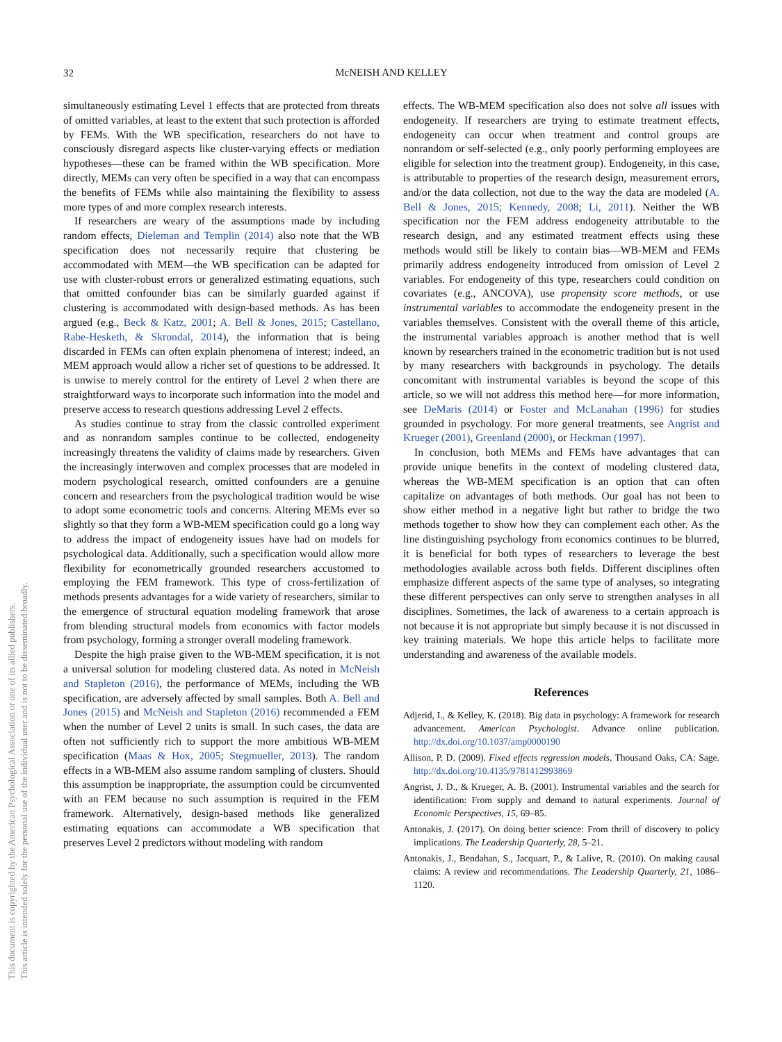32
McNEISH AND KELLEY
This document is copyrighted by the American Psychological Association or one of its allied publishers.
This article is intended solely for the personal use of the individual user and is not to be disseminated broadly.
simultaneously estimating Level 1 effects that are protected from threats of omitted variables, at least to the extent that such protection is afforded by FEMs. With the WB specification, researchers do not have to consciously disregard aspects like cluster-varying effects or mediation hypotheses—these can be framed within the WB specification. More directly, MEMs can very often be specified in a way that can encompass the benefits of FEMs while also maintaining the flexibility to assess more types of and more complex research interests.
If researchers are weary of the assumptions made by including random effects, Dieleman and Templin (2014) also note that the WB specification does not necessarily require that clustering be accommodated with MEM—the WB specification can be adapted for use with cluster-robust errors or generalized estimating equations, such that omitted confounder bias can be similarly guarded against if clustering is accommodated with design-based methods. As has been argued (e.g., Beck & Katz, 2001; A. Bell & Jones, 2015; Castellano, Rabe-Hesketh, & Skrondal, 2014), the information that is being discarded in FEMs can often explain phenomena of interest; indeed, an MEM approach would allow a richer set of questions to be addressed. It is unwise to merely control for the entirety of Level 2 when there are straightforward ways to incorporate such information into the model and preserve access to research questions addressing Level 2 effects.
As studies continue to stray from the classic controlled experiment and as nonrandom samples continue to be collected, endogeneity increasingly threatens the validity of claims made by researchers. Given the increasingly interwoven and complex processes that are modeled in modern psychological research, omitted confounders are a genuine concern and researchers from the psychological tradition would be wise to adopt some econometric tools and concerns. Altering MEMs ever so slightly so that they form a WB-MEM specification could go a long way to address the impact of endogeneity issues have had on models for psychological data. Additionally, such a specification would allow more flexibility for econometrically grounded researchers accustomed to employing the FEM framework. This type of cross-fertilization of methods presents advantages for a wide variety of researchers, similar to the emergence of structural equation modeling framework that arose from blending structural models from economics with factor models from psychology, forming a stronger overall modeling framework.
Despite the high praise given to the WB-MEM specification, it is not a universal solution for modeling clustered data. As noted in McNeish and Stapleton (2016), the performance of MEMs, including the WB specification, are adversely affected by small samples. Both A. Bell and Jones (2015) and McNeish and Stapleton (2016) recommended a FEM when the number of Level 2 units is small. In such cases, the data are often not sufficiently rich to support the more ambitious WB-MEM specification (Maas & Hox, 2005; Stegmueller, 2013). The random effects in a WB-MEM also assume random sampling of clusters. Should this assumption be inappropriate, the assumption could be circumvented with an FEM because no such assumption is required in the FEM framework. Alternatively, design-based methods like generalized estimating equations can accommodate a WB specification that preserves Level 2 predictors without modeling with random
effects. The WB-MEM specification also does not solve all issues with endogeneity. If researchers are trying to estimate treatment effects, endogeneity can occur when treatment and control groups are nonrandom or self-selected (e.g., only poorly performing employees are eligible for selection into the treatment group). Endogeneity, in this case, is attributable to properties of the research design, measurement errors, and/or the data collection, not due to the way the data are modeled (A. Bell & Jones, 2015; Kennedy, 2008; Li, 2011). Neither the WB specification nor the FEM address endogeneity attributable to the research design, and any estimated treatment effects using these methods would still be likely to contain bias—WB-MEM and FEMs primarily address endogeneity introduced from omission of Level 2 variables. For endogeneity of this type, researchers could condition on covariates (e.g., ANCOVA), use propensity score methods, or use instrumental variables to accommodate the endogeneity present in the variables themselves. Consistent with the overall theme of this article, the instrumental variables approach is another method that is well known by researchers trained in the econometric tradition but is not used by many researchers with backgrounds in psychology. The details concomitant with instrumental variables is beyond the scope of this article, so we will not address this method here—for more information, see DeMaris (2014) or Foster and McLanahan (1996) for studies grounded in psychology. For more general treatments, see Angrist and Krueger (2001), Greenland (2000), or Heckman (1997).
In conclusion, both MEMs and FEMs have advantages that can provide unique benefits in the context of modeling clustered data, whereas the WB-MEM specification is an option that can often capitalize on advantages of both methods. Our goal has not been to show either method in a negative light but rather to bridge the two methods together to show how they can complement each other. As the line distinguishing psychology from economics continues to be blurred, it is beneficial for both types of researchers to leverage the best methodologies available across both fields. Different disciplines often emphasize different aspects of the same type of analyses, so integrating these different perspectives can only serve to strengthen analyses in all disciplines. Sometimes, the lack of awareness to a certain approach is not because it is not appropriate but simply because it is not discussed in key training materials. We hope this article helps to facilitate more understanding and awareness of the available models.
References
Adjerid, I., & Kelley, K. (2018). Big data in psychology: A framework for research advancement. American Psychologist. Advance online publication. http://dx.doi.org/10.1037/amp0000190
Allison, P. D. (2009). Fixed effects regression models. Thousand Oaks, CA: Sage. http://dx.doi.org/10.4135/9781412993869
Angrist, J. D., & Krueger, A. B. (2001). Instrumental variables and the search for identification: From supply and demand to natural experiments. Journal of Economic Perspectives, 15, 69–85.
Antonakis, J. (2017). On doing better science: From thrill of discovery to policy implications. The Leadership Quarterly, 28, 5–21.
Antonakis, J., Bendahan, S., Jacquart, P., & Lalive, R. (2010). On making causal claims: A review and recommendations. The Leadership Quarterly, 21, 1086–1120.